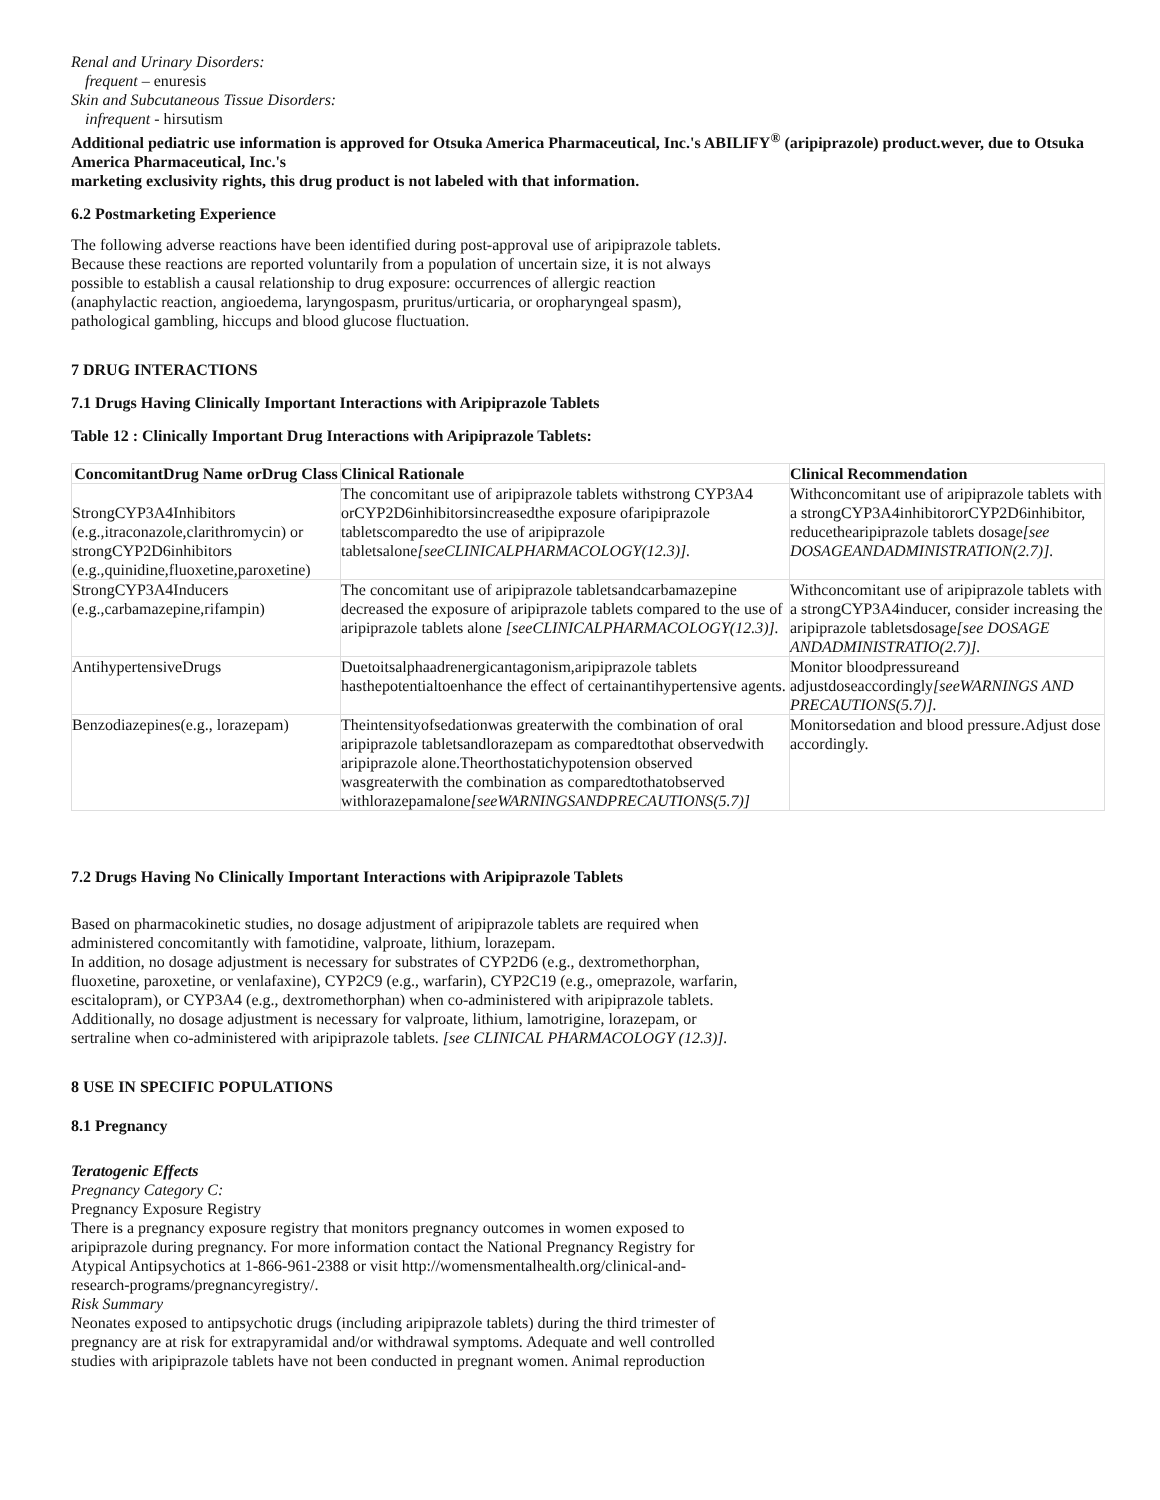Renal and Urinary Disorders:
frequent – enuresis
Skin and Subcutaneous Tissue Disorders:
infrequent - hirsutism
Additional pediatric use information is approved for Otsuka America Pharmaceutical, Inc.'s ABILIFY<sup>®</sup> (aripiprazole) product.wever, due to Otsuka America Pharmaceutical, Inc.'s
marketing exclusivity rights, this drug product is not labeled with that information.
6.2 Postmarketing Experience
The following adverse reactions have been identified during post-approval use of aripiprazole tablets.
Because these reactions are reported voluntarily from a population of uncertain size, it is not always
possible to establish a causal relationship to drug exposure: occurrences of allergic reaction
(anaphylactic reaction, angioedema, laryngospasm, pruritus/urticaria, or oropharyngeal spasm),
pathological gambling, hiccups and blood glucose fluctuation.
7 DRUG INTERACTIONS
7.1 Drugs Having Clinically Important Interactions with Aripiprazole Tablets
Table 12 : Clinically Important Drug Interactions with Aripiprazole Tablets:
| ConcomitantDrug Name orDrug Class | Clinical Rationale | Clinical Recommendation |
| --- | --- | --- |
| StrongCYP3A4Inhibitors (e.g.,itraconazole,clarithromycin) or strongCYP2D6inhibitors (e.g.,quinidine,fluoxetine,paroxetine) | The concomitant use of aripiprazole tablets withstrong CYP3A4 orCYP2D6inhibitorsincreasedthe exposure ofaripiprazole tabletscomparedto the use of aripiprazole tabletsalone [seeCLINICALPHARMACOLOGY(12.3)]. | Withconcomitant use of aripiprazole tablets with a strongCYP3A4inhibitororCYP2D6inhibitor, reducethearipiprazole tablets dosage [see DOSAGEANDADMINISTRATION(2.7)]. |
| StrongCYP3A4Inducers (e.g.,carbamazepine,rifampin) | The concomitant use of aripiprazole tabletsandcarbamazepine decreased the exposure of aripiprazole tablets compared to the use of aripiprazole tablets alone [seeCLINICALPHARMACOLOGY(12.3)]. | Withconcomitant use of aripiprazole tablets with a strongCYP3A4inducer, consider increasing the aripiprazole tabletsdosage [see DOSAGE ANDADMINISTRATIO(2.7)]. |
| AntihypertensiveDrugs | Duetoitsalphaadrenergicantagonism,aripiprazole tablets hasthepotentialtoenhance the effect of certainantihypertensive agents. | Monitor bloodpressureand adjustdoseaccordingly [seeWARNINGS AND PRECAUTIONS(5.7)]. |
| Benzodiazepines(e.g., lorazepam) | Theintensityofsedationwas greaterwith the combination of oral aripiprazole tabletsandlorazepam as comparedtothat observedwith aripiprazole alone.Theorthostatichypotension observed wasgreaterwith the combination as comparedtothatobserved withlorazepamalone [seeWARNINGSANDPRECAUTIONS(5.7)] | Monitorsedation and blood pressure.Adjust dose accordingly. |
7.2 Drugs Having No Clinically Important Interactions with Aripiprazole Tablets
Based on pharmacokinetic studies, no dosage adjustment of aripiprazole tablets are required when
administered concomitantly with famotidine, valproate, lithium, lorazepam.
In addition, no dosage adjustment is necessary for substrates of CYP2D6 (e.g., dextromethorphan,
fluoxetine, paroxetine, or venlafaxine), CYP2C9 (e.g., warfarin), CYP2C19 (e.g., omeprazole, warfarin,
escitalopram), or CYP3A4 (e.g., dextromethorphan) when co-administered with aripiprazole tablets.
Additionally, no dosage adjustment is necessary for valproate, lithium, lamotrigine, lorazepam, or
sertraline when co-administered with aripiprazole tablets. [see CLINICAL PHARMACOLOGY (12.3)].
8 USE IN SPECIFIC POPULATIONS
8.1 Pregnancy
Teratogenic Effects
Pregnancy Category C:
Pregnancy Exposure Registry
There is a pregnancy exposure registry that monitors pregnancy outcomes in women exposed to
aripiprazole during pregnancy. For more information contact the National Pregnancy Registry for
Atypical Antipsychotics at 1-866-961-2388 or visit http://womensmentalhealth.org/clinical-and-
research-programs/pregnancyregistry/.
Risk Summary
Neonates exposed to antipsychotic drugs (including aripiprazole tablets) during the third trimester of
pregnancy are at risk for extrapyramidal and/or withdrawal symptoms. Adequate and well controlled
studies with aripiprazole tablets have not been conducted in pregnant women. Animal reproduction